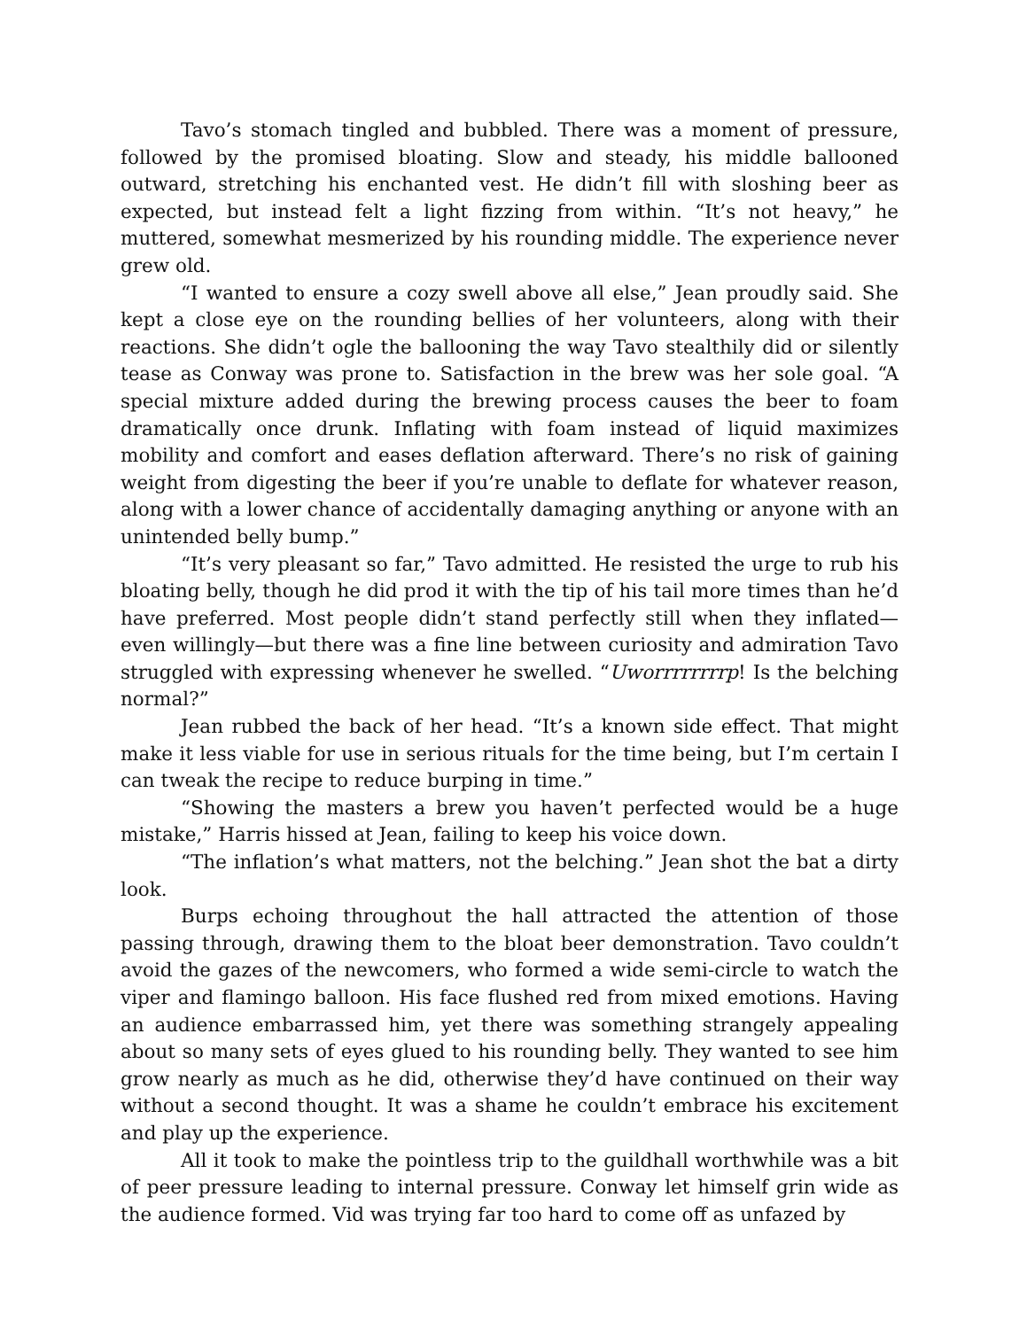Tavo’s stomach tingled and bubbled. There was a moment of pressure, followed by the promised bloating. Slow and steady, his middle ballooned outward, stretching his enchanted vest. He didn’t fill with sloshing beer as expected, but instead felt a light fizzing from within. “It’s not heavy,” he muttered, somewhat mesmerized by his rounding middle. The experience never grew old.
“I wanted to ensure a cozy swell above all else,” Jean proudly said. She kept a close eye on the rounding bellies of her volunteers, along with their reactions. She didn’t ogle the ballooning the way Tavo stealthily did or silently tease as Conway was prone to. Satisfaction in the brew was her sole goal. “A special mixture added during the brewing process causes the beer to foam dramatically once drunk. Inflating with foam instead of liquid maximizes mobility and comfort and eases deflation afterward. There’s no risk of gaining weight from digesting the beer if you’re unable to deflate for whatever reason, along with a lower chance of accidentally damaging anything or anyone with an unintended belly bump.”
“It’s very pleasant so far,” Tavo admitted. He resisted the urge to rub his bloating belly, though he did prod it with the tip of his tail more times than he’d have preferred. Most people didn’t stand perfectly still when they inflated—even willingly—but there was a fine line between curiosity and admiration Tavo struggled with expressing whenever he swelled. “Uworrrrrrrrp! Is the belching normal?”
Jean rubbed the back of her head. “It’s a known side effect. That might make it less viable for use in serious rituals for the time being, but I’m certain I can tweak the recipe to reduce burping in time.”
“Showing the masters a brew you haven’t perfected would be a huge mistake,” Harris hissed at Jean, failing to keep his voice down.
“The inflation’s what matters, not the belching.” Jean shot the bat a dirty look.
Burps echoing throughout the hall attracted the attention of those passing through, drawing them to the bloat beer demonstration. Tavo couldn’t avoid the gazes of the newcomers, who formed a wide semi-circle to watch the viper and flamingo balloon. His face flushed red from mixed emotions. Having an audience embarrassed him, yet there was something strangely appealing about so many sets of eyes glued to his rounding belly. They wanted to see him grow nearly as much as he did, otherwise they’d have continued on their way without a second thought. It was a shame he couldn’t embrace his excitement and play up the experience.
All it took to make the pointless trip to the guildhall worthwhile was a bit of peer pressure leading to internal pressure. Conway let himself grin wide as the audience formed. Vid was trying far too hard to come off as unfazed by